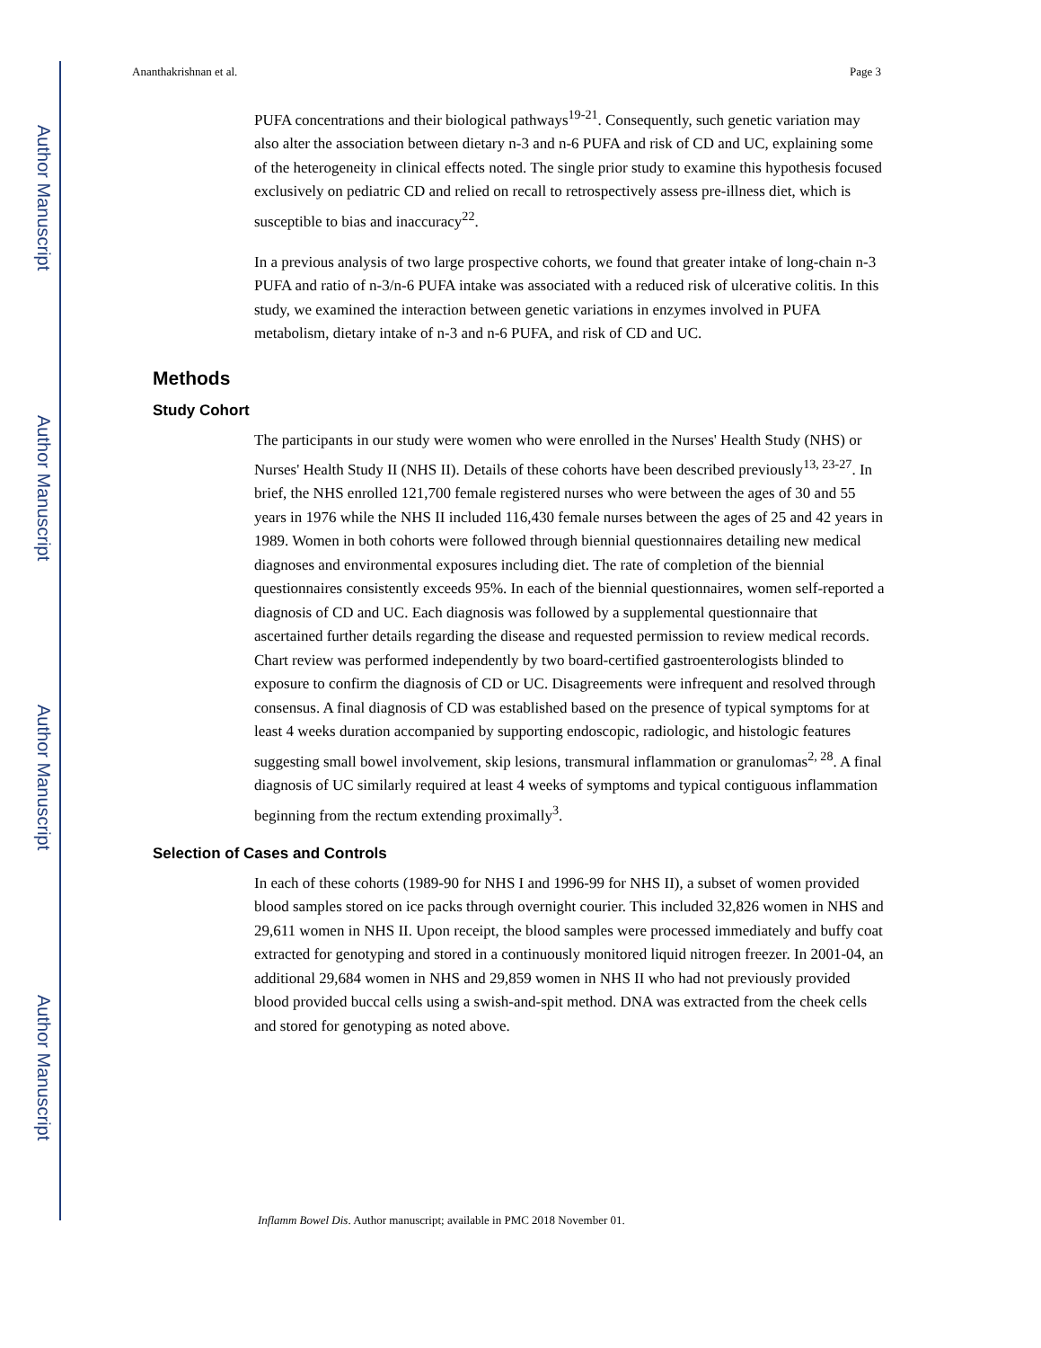Author Manuscript
Author Manuscript
Author Manuscript
Author Manuscript
Ananthakrishnan et al. Page 3
PUFA concentrations and their biological pathways<sup>19-21</sup>. Consequently, such genetic variation may also alter the association between dietary n-3 and n-6 PUFA and risk of CD and UC, explaining some of the heterogeneity in clinical effects noted. The single prior study to examine this hypothesis focused exclusively on pediatric CD and relied on recall to retrospectively assess pre-illness diet, which is susceptible to bias and inaccuracy<sup>22</sup>.
In a previous analysis of two large prospective cohorts, we found that greater intake of long-chain n-3 PUFA and ratio of n-3/n-6 PUFA intake was associated with a reduced risk of ulcerative colitis. In this study, we examined the interaction between genetic variations in enzymes involved in PUFA metabolism, dietary intake of n-3 and n-6 PUFA, and risk of CD and UC.
Methods
Study Cohort
The participants in our study were women who were enrolled in the Nurses' Health Study (NHS) or Nurses' Health Study II (NHS II). Details of these cohorts have been described previously<sup>13, 23-27</sup>. In brief, the NHS enrolled 121,700 female registered nurses who were between the ages of 30 and 55 years in 1976 while the NHS II included 116,430 female nurses between the ages of 25 and 42 years in 1989. Women in both cohorts were followed through biennial questionnaires detailing new medical diagnoses and environmental exposures including diet. The rate of completion of the biennial questionnaires consistently exceeds 95%. In each of the biennial questionnaires, women self-reported a diagnosis of CD and UC. Each diagnosis was followed by a supplemental questionnaire that ascertained further details regarding the disease and requested permission to review medical records. Chart review was performed independently by two board-certified gastroenterologists blinded to exposure to confirm the diagnosis of CD or UC. Disagreements were infrequent and resolved through consensus. A final diagnosis of CD was established based on the presence of typical symptoms for at least 4 weeks duration accompanied by supporting endoscopic, radiologic, and histologic features suggesting small bowel involvement, skip lesions, transmural inflammation or granulomas<sup>2, 28</sup>. A final diagnosis of UC similarly required at least 4 weeks of symptoms and typical contiguous inflammation beginning from the rectum extending proximally<sup>3</sup>.
Selection of Cases and Controls
In each of these cohorts (1989-90 for NHS I and 1996-99 for NHS II), a subset of women provided blood samples stored on ice packs through overnight courier. This included 32,826 women in NHS and 29,611 women in NHS II. Upon receipt, the blood samples were processed immediately and buffy coat extracted for genotyping and stored in a continuously monitored liquid nitrogen freezer. In 2001-04, an additional 29,684 women in NHS and 29,859 women in NHS II who had not previously provided blood provided buccal cells using a swish-and-spit method. DNA was extracted from the cheek cells and stored for genotyping as noted above.
Inflamm Bowel Dis. Author manuscript; available in PMC 2018 November 01.